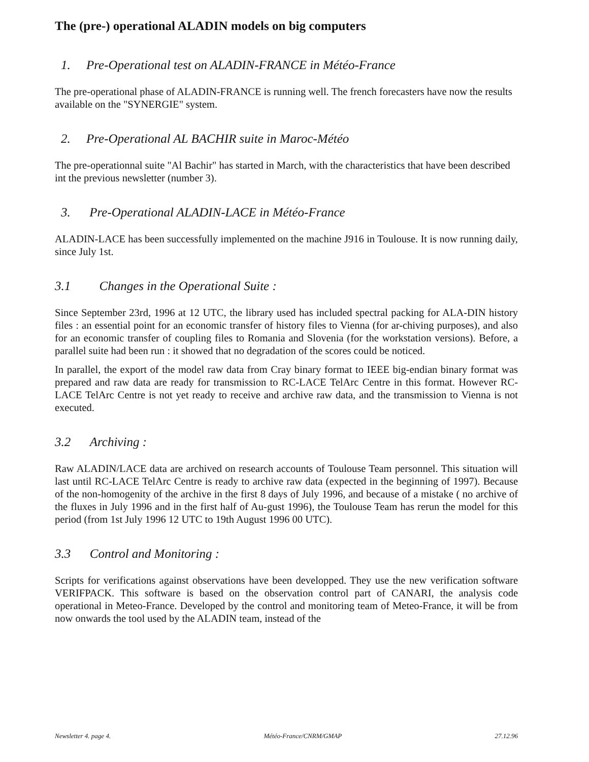The (pre-) operational ALADIN models on big computers
1. Pre-Operational test on ALADIN-FRANCE in Météo-France
The pre-operational phase of ALADIN-FRANCE is running well. The french forecasters have now the results available on the "SYNERGIE" system.
2. Pre-Operational AL BACHIR suite in Maroc-Météo
The pre-operationnal suite "Al Bachir" has started in March, with the characteristics that have been described int the previous newsletter (number 3).
3. Pre-Operational ALADIN-LACE in Météo-France
ALADIN-LACE has been successfully implemented on the machine J916 in Toulouse. It is now running daily, since July 1st.
3.1 Changes in the Operational Suite :
Since September 23rd, 1996 at 12 UTC, the library used has included spectral packing for ALA-DIN history files : an essential point for an economic transfer of history files to Vienna (for ar-chiving purposes), and also for an economic transfer of coupling files to Romania and Slovenia (for the workstation versions). Before, a parallel suite had been run : it showed that no degradation of the scores could be noticed.
In parallel, the export of the model raw data from Cray binary format to IEEE big-endian binary format was prepared and raw data are ready for transmission to RC-LACE TelArc Centre in this format. However RC-LACE TelArc Centre is not yet ready to receive and archive raw data, and the transmission to Vienna is not executed.
3.2 Archiving :
Raw ALADIN/LACE data are archived on research accounts of Toulouse Team personnel. This situation will last until RC-LACE TelArc Centre is ready to archive raw data (expected in the beginning of 1997). Because of the non-homogenity of the archive in the first 8 days of July 1996, and because of a mistake ( no archive of the fluxes in July 1996 and in the first half of Au-gust 1996), the Toulouse Team has rerun the model for this period (from 1st July 1996 12 UTC to 19th August 1996 00 UTC).
3.3 Control and Monitoring :
Scripts for verifications against observations have been developped. They use the new verification software VERIFPACK. This software is based on the observation control part of CANARI, the analysis code operational in Meteo-France. Developed by the control and monitoring team of Meteo-France, it will be from now onwards the tool used by the ALADIN team, instead of the
Newsletter 4. page 4. Météo-France/CNRM/GMAP 27.12.96